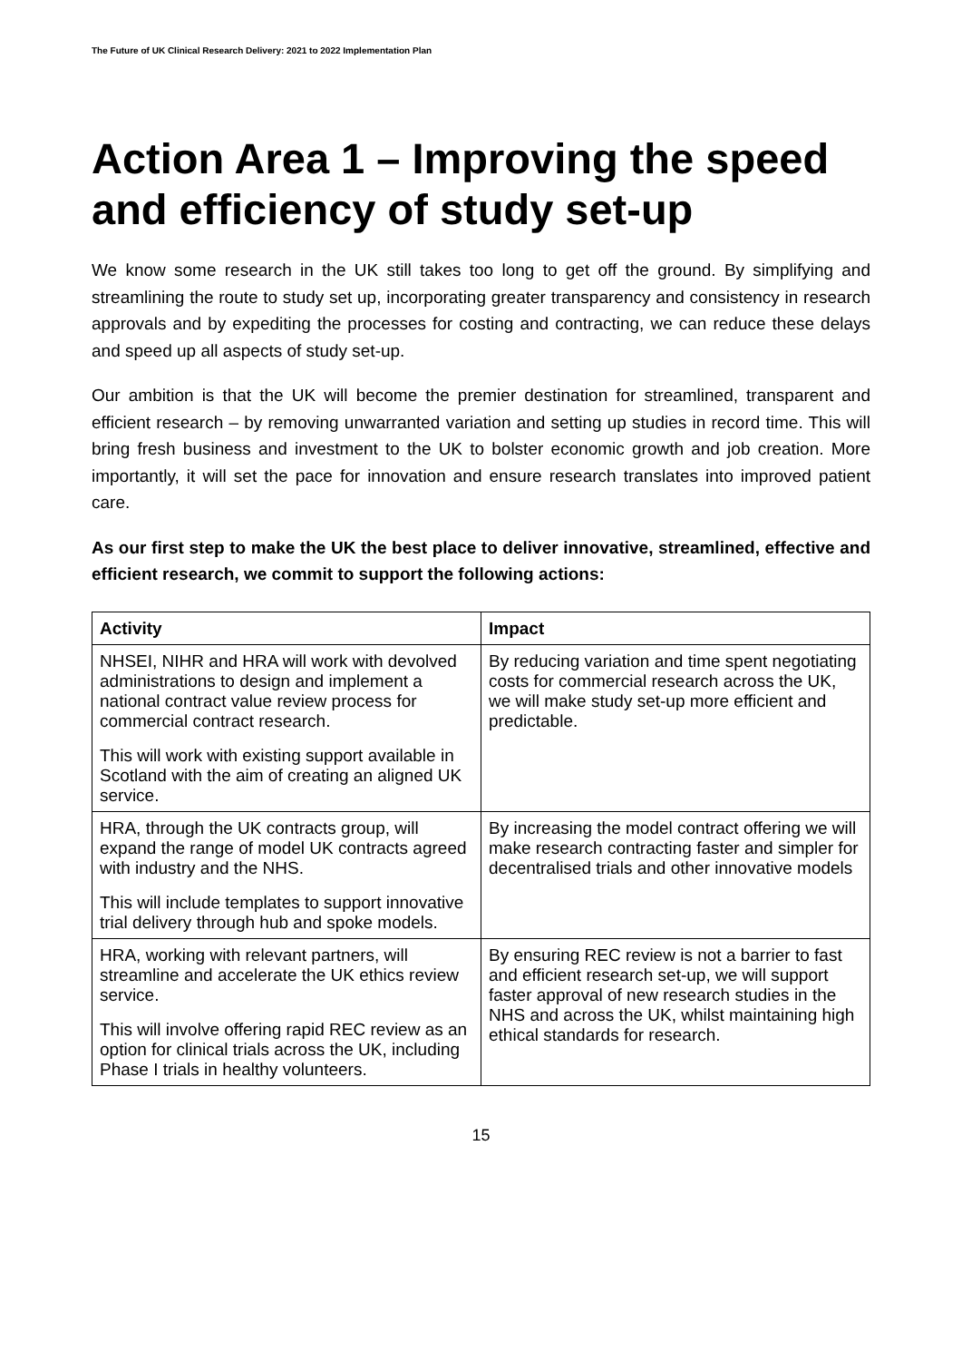The Future of UK Clinical Research Delivery: 2021 to 2022 Implementation Plan
Action Area 1 – Improving the speed and efficiency of study set-up
We know some research in the UK still takes too long to get off the ground. By simplifying and streamlining the route to study set up, incorporating greater transparency and consistency in research approvals and by expediting the processes for costing and contracting, we can reduce these delays and speed up all aspects of study set-up.
Our ambition is that the UK will become the premier destination for streamlined, transparent and efficient research – by removing unwarranted variation and setting up studies in record time. This will bring fresh business and investment to the UK to bolster economic growth and job creation. More importantly, it will set the pace for innovation and ensure research translates into improved patient care.
As our first step to make the UK the best place to deliver innovative, streamlined, effective and efficient research, we commit to support the following actions:
| Activity | Impact |
| --- | --- |
| NHSEI, NIHR and HRA will work with devolved administrations to design and implement a national contract value review process for commercial contract research. This will work with existing support available in Scotland with the aim of creating an aligned UK service. | By reducing variation and time spent negotiating costs for commercial research across the UK, we will make study set-up more efficient and predictable. |
| HRA, through the UK contracts group, will expand the range of model UK contracts agreed with industry and the NHS. This will include templates to support innovative trial delivery through hub and spoke models. | By increasing the model contract offering we will make research contracting faster and simpler for decentralised trials and other innovative models |
| HRA, working with relevant partners, will streamline and accelerate the UK ethics review service. This will involve offering rapid REC review as an option for clinical trials across the UK, including Phase I trials in healthy volunteers. | By ensuring REC review is not a barrier to fast and efficient research set-up, we will support faster approval of new research studies in the NHS and across the UK, whilst maintaining high ethical standards for research. |
15